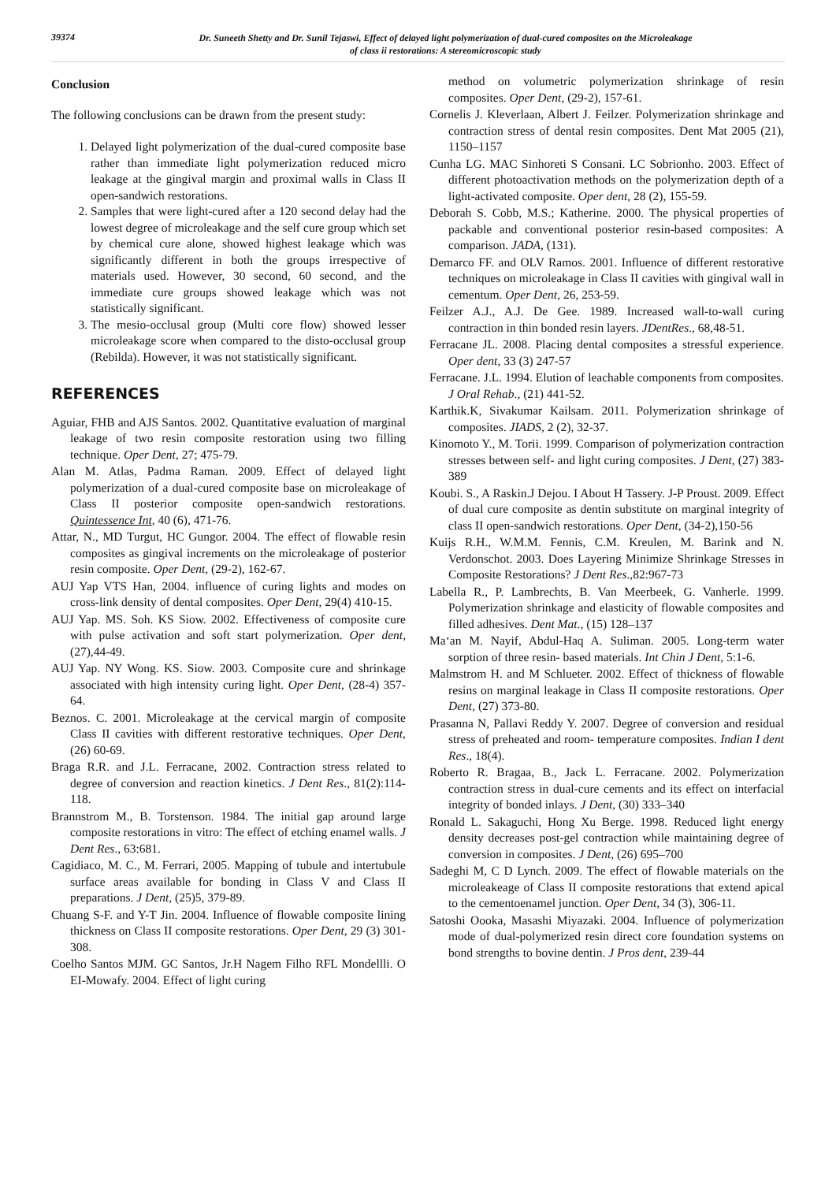39374
Dr. Suneeth Shetty and Dr. Sunil Tejaswi, Effect of delayed light polymerization of dual-cured composites on the Microleakage
of class ii restorations: A stereomicroscopic study
Conclusion
The following conclusions can be drawn from the present study:
1. Delayed light polymerization of the dual-cured composite base rather than immediate light polymerization reduced micro leakage at the gingival margin and proximal walls in Class II open-sandwich restorations.
2. Samples that were light-cured after a 120 second delay had the lowest degree of microleakage and the self cure group which set by chemical cure alone, showed highest leakage which was significantly different in both the groups irrespective of materials used. However, 30 second, 60 second, and the immediate cure groups showed leakage which was not statistically significant.
3. The mesio-occlusal group (Multi core flow) showed lesser microleakage score when compared to the disto-occlusal group (Rebilda). However, it was not statistically significant.
REFERENCES
Aguiar, FHB and AJS Santos. 2002. Quantitative evaluation of marginal leakage of two resin composite restoration using two filling technique. Oper Dent, 27; 475-79.
Alan M. Atlas, Padma Raman. 2009. Effect of delayed light polymerization of a dual-cured composite base on microleakage of Class II posterior composite open-sandwich restorations. Quintessence Int, 40 (6), 471-76.
Attar, N., MD Turgut, HC Gungor. 2004. The effect of flowable resin composites as gingival increments on the microleakage of posterior resin composite. Oper Dent, (29-2), 162-67.
AUJ Yap VTS Han, 2004. influence of curing lights and modes on cross-link density of dental composites. Oper Dent, 29(4) 410-15.
AUJ Yap. MS. Soh. KS Siow. 2002. Effectiveness of composite cure with pulse activation and soft start polymerization. Oper dent, (27),44-49.
AUJ Yap. NY Wong. KS. Siow. 2003. Composite cure and shrinkage associated with high intensity curing light. Oper Dent, (28-4) 357-64.
Beznos. C. 2001. Microleakage at the cervical margin of composite Class II cavities with different restorative techniques. Oper Dent, (26) 60-69.
Braga R.R. and J.L. Ferracane, 2002. Contraction stress related to degree of conversion and reaction kinetics. J Dent Res., 81(2):114-118.
Brannstrom M., B. Torstenson. 1984. The initial gap around large composite restorations in vitro: The effect of etching enamel walls. J Dent Res., 63:681.
Cagidiaco, M. C., M. Ferrari, 2005. Mapping of tubule and intertubule surface areas available for bonding in Class V and Class II preparations. J Dent, (25)5, 379-89.
Chuang S-F. and Y-T Jin. 2004. Influence of flowable composite lining thickness on Class II composite restorations. Oper Dent, 29 (3) 301-308.
Coelho Santos MJM. GC Santos, Jr.H Nagem Filho RFL Mondellli. O EI-Mowafy. 2004. Effect of light curing
method on volumetric polymerization shrinkage of resin composites. Oper Dent, (29-2), 157-61.
Cornelis J. Kleverlaan, Albert J. Feilzer. Polymerization shrinkage and contraction stress of dental resin composites. Dent Mat 2005 (21), 1150–1157
Cunha LG. MAC Sinhoreti S Consani. LC Sobrionho. 2003. Effect of different photoactivation methods on the polymerization depth of a light-activated composite. Oper dent, 28 (2), 155-59.
Deborah S. Cobb, M.S.; Katherine. 2000. The physical properties of packable and conventional posterior resin-based composites: A comparison. JADA, (131).
Demarco FF. and OLV Ramos. 2001. Influence of different restorative techniques on microleakage in Class II cavities with gingival wall in cementum. Oper Dent, 26, 253-59.
Feilzer A.J., A.J. De Gee. 1989. Increased wall-to-wall curing contraction in thin bonded resin layers. JDentRes., 68,48-51.
Ferracane JL. 2008. Placing dental composites a stressful experience. Oper dent, 33 (3) 247-57
Ferracane. J.L. 1994. Elution of leachable components from composites. J Oral Rehab., (21) 441-52.
Karthik.K, Sivakumar Kailsam. 2011. Polymerization shrinkage of composites. JIADS, 2 (2), 32-37.
Kinomoto Y., M. Torii. 1999. Comparison of polymerization contraction stresses between self- and light curing composites. J Dent, (27) 383-389
Koubi. S., A Raskin.J Dejou. I About H Tassery. J-P Proust. 2009. Effect of dual cure composite as dentin substitute on marginal integrity of class II open-sandwich restorations. Oper Dent, (34-2),150-56
Kuijs R.H., W.M.M. Fennis, C.M. Kreulen, M. Barink and N. Verdonschot. 2003. Does Layering Minimize Shrinkage Stresses in Composite Restorations? J Dent Res.,82:967-73
Labella R., P. Lambrechts, B. Van Meerbeek, G. Vanherle. 1999. Polymerization shrinkage and elasticity of flowable composites and filled adhesives. Dent Mat., (15) 128–137
Ma‘an M. Nayif, Abdul-Haq A. Suliman. 2005. Long-term water sorption of three resin- based materials. Int Chin J Dent, 5:1-6.
Malmstrom H. and M Schlueter. 2002. Effect of thickness of flowable resins on marginal leakage in Class II composite restorations. Oper Dent, (27) 373-80.
Prasanna N, Pallavi Reddy Y. 2007. Degree of conversion and residual stress of preheated and room- temperature composites. Indian I dent Res., 18(4).
Roberto R. Bragaa, B., Jack L. Ferracane. 2002. Polymerization contraction stress in dual-cure cements and its effect on interfacial integrity of bonded inlays. J Dent, (30) 333–340
Ronald L. Sakaguchi, Hong Xu Berge. 1998. Reduced light energy density decreases post-gel contraction while maintaining degree of conversion in composites. J Dent, (26) 695–700
Sadeghi M, C D Lynch. 2009. The effect of flowable materials on the microleakeage of Class II composite restorations that extend apical to the cementoenamel junction. Oper Dent, 34 (3), 306-11.
Satoshi Oooka, Masashi Miyazaki. 2004. Influence of polymerization mode of dual-polymerized resin direct core foundation systems on bond strengths to bovine dentin. J Pros dent, 239-44